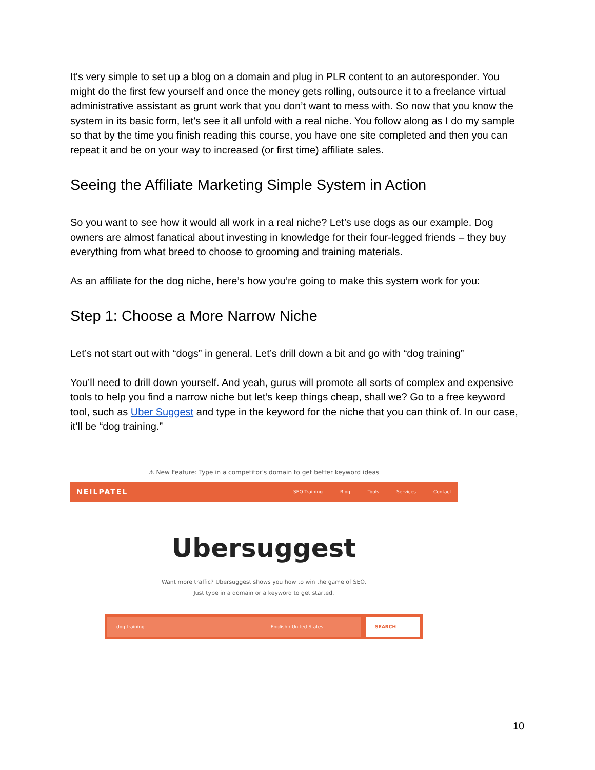It's very simple to set up a blog on a domain and plug in PLR content to an autoresponder. You might do the first few yourself and once the money gets rolling, outsource it to a freelance virtual administrative assistant as grunt work that you don’t want to mess with. So now that you know the system in its basic form, let’s see it all unfold with a real niche. You follow along as I do my sample so that by the time you finish reading this course, you have one site completed and then you can repeat it and be on your way to increased (or first time) affiliate sales.
Seeing the Affiliate Marketing Simple System in Action
So you want to see how it would all work in a real niche? Let’s use dogs as our example. Dog owners are almost fanatical about investing in knowledge for their four-legged friends – they buy everything from what breed to choose to grooming and training materials.
As an affiliate for the dog niche, here’s how you’re going to make this system work for you:
Step 1: Choose a More Narrow Niche
Let’s not start out with “dogs” in general. Let’s drill down a bit and go with “dog training”
You’ll need to drill down yourself. And yeah, gurus will promote all sorts of complex and expensive tools to help you find a narrow niche but let’s keep things cheap, shall we? Go to a free keyword tool, such as Uber Suggest and type in the keyword for the niche that you can think of. In our case, it’ll be “dog training.”
⚠ New Feature: Type in a competitor's domain to get better keyword ideas
NEILPATEL SEO Training Blog Tools Services Contact
Ubersuggest
Want more traffic? Ubersuggest shows you how to win the game of SEO.
Just type in a domain or a keyword to get started.
dog training English / United States SEARCH
10